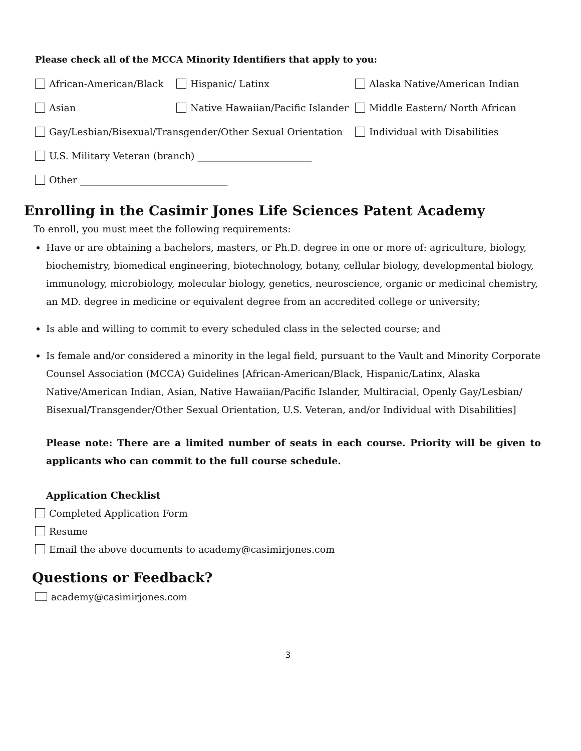Please check all of the MCCA Minority Identifiers that apply to you:
African-American/Black Hispanic/ Latinx Alaska Native/American Indian
Asian
Native Hawaiian/Pacific Islander
Middle Eastern/ North African
Gay/Lesbian/Bisexual/Transgender/Other Sexual Orientation
Individual with Disabilities
U.S. Military Veteran (branch) ________________________
Other _______________________________
Enrolling in the Casimir Jones Life Sciences Patent Academy
To enroll, you must meet the following requirements:
Have or are obtaining a bachelors, masters, or Ph.D. degree in one or more of: agriculture, biology, biochemistry, biomedical engineering, biotechnology, botany, cellular biology, developmental biology, immunology, microbiology, molecular biology, genetics, neuroscience, organic or medicinal chemistry, an MD. degree in medicine or equivalent degree from an accredited college or university;
Is able and willing to commit to every scheduled class in the selected course; and
Is female and/or considered a minority in the legal field, pursuant to the Vault and Minority Corporate Counsel Association (MCCA) Guidelines [African-American/Black, Hispanic/Latinx, Alaska Native/American Indian, Asian, Native Hawaiian/Pacific Islander, Multiracial, Openly Gay/Lesbian/ Bisexual/Transgender/Other Sexual Orientation, U.S. Veteran, and/or Individual with Disabilities]
Please note: There are a limited number of seats in each course. Priority will be given to applicants who can commit to the full course schedule.
Application Checklist
Completed Application Form
Resume
Email the above documents to academy@casimirjones.com
Questions or Feedback?
academy@casimirjones.com
3